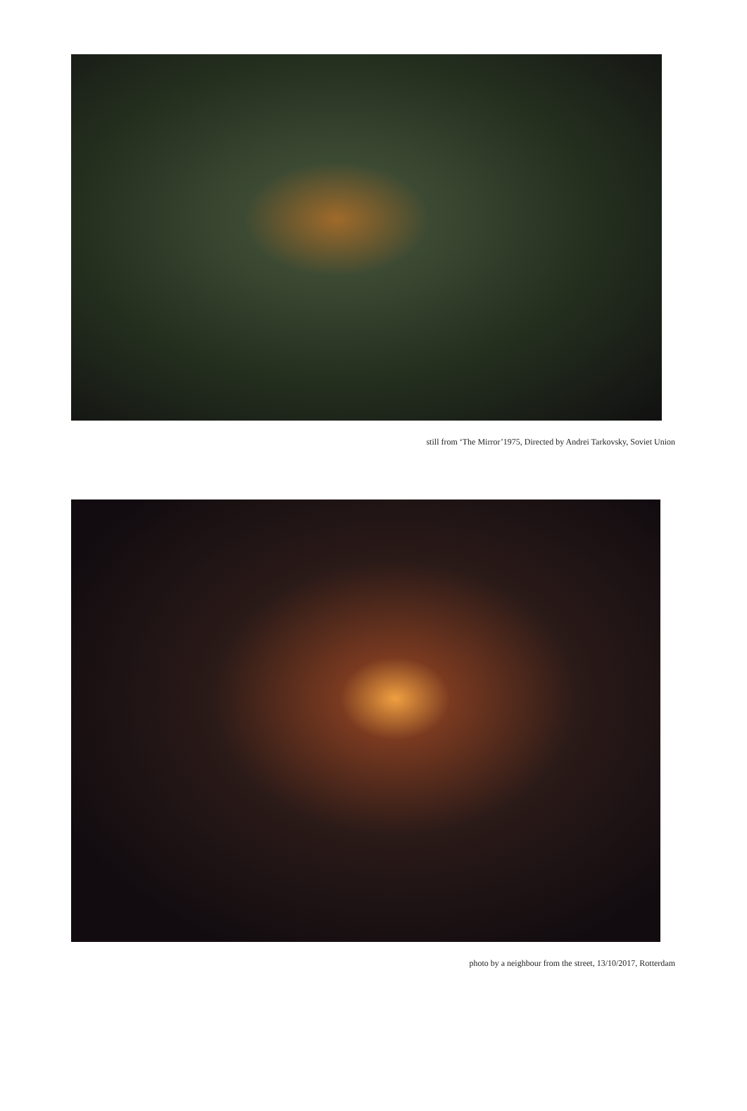still from ‘The Mirror’1975, Directed by Andrei Tarkovsky, Soviet Union
photo by a neighbour from the street, 13/10/2017, Rotterdam